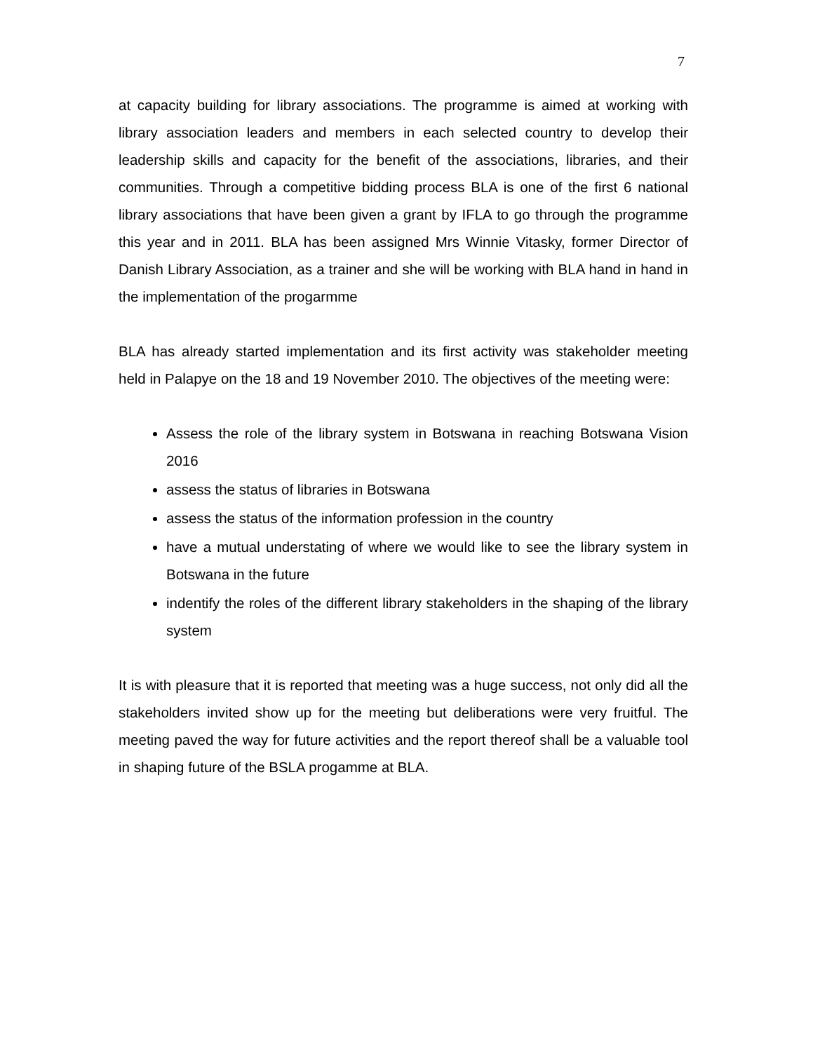7
at capacity building for library associations. The programme is aimed at working with library association leaders and members in each selected country to develop their leadership skills and capacity for the benefit of the associations, libraries, and their communities. Through a competitive bidding process BLA is one of the first 6 national library associations that have been given a grant by IFLA to go through the programme this year and in 2011. BLA has been assigned Mrs Winnie Vitasky, former Director of Danish Library Association, as a trainer and she will be working with BLA hand in hand in the implementation of the progarmme
BLA has already started implementation and its first activity was stakeholder meeting held in Palapye on the 18 and 19 November 2010. The objectives of the meeting were:
Assess the role of the library system in Botswana in reaching Botswana Vision 2016
assess the status of libraries in Botswana
assess the status of the information profession in the country
have a mutual understating of where we would like to see the library system in Botswana in the future
indentify the roles of the different library stakeholders in the shaping of the library system
It is with pleasure that it is reported that meeting was a huge success, not only did all the stakeholders invited show up for the meeting but deliberations were very fruitful. The meeting paved the way for future activities and the report thereof shall be a valuable tool in shaping future of the BSLA progamme at BLA.